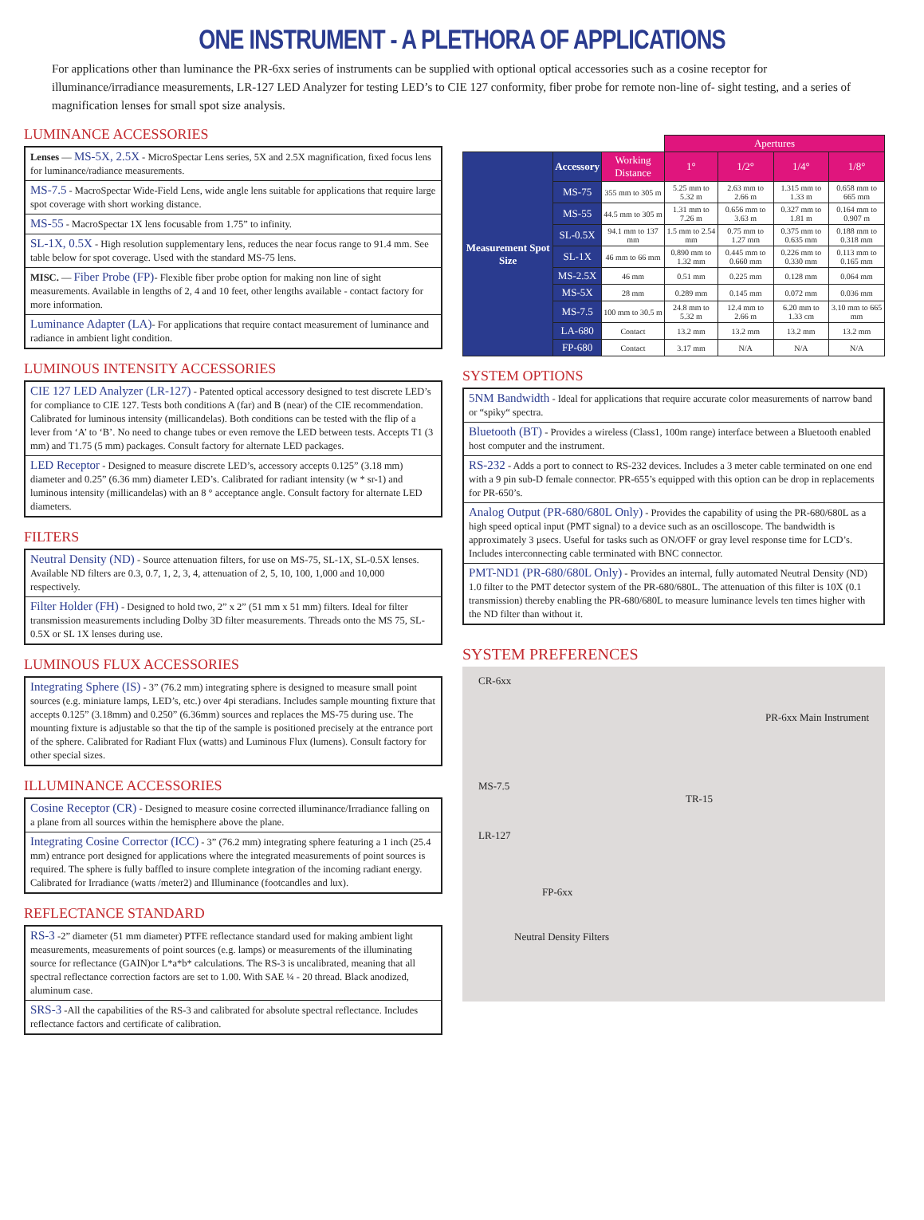ONE INSTRUMENT - A PLETHORA OF APPLICATIONS
For applications other than luminance the PR-6xx series of instruments can be supplied with optional optical accessories such as a cosine receptor for illuminance/irradiance measurements, LR-127 LED Analyzer for testing LED’s to CIE 127 conformity, fiber probe for remote non-line of- sight testing, and a series of magnification lenses for small spot size analysis.
LUMINANCE ACCESSORIES
Lenses — MS-5X, 2.5X - MicroSpectar Lens series, 5X and 2.5X magnification, fixed focus lens for luminance/radiance measurements.
MS-7.5 - MacroSpectar Wide-Field Lens, wide angle lens suitable for applications that require large spot coverage with short working distance.
MS-55 - MacroSpectar 1X lens focusable from 1.75” to infinity.
SL-1X, 0.5X - High resolution supplementary lens, reduces the near focus range to 91.4 mm. See table below for spot coverage. Used with the standard MS-75 lens.
MISC. — Fiber Probe (FP)- Flexible fiber probe option for making non line of sight measurements. Available in lengths of 2, 4 and 10 feet, other lengths available - contact factory for more information.
Luminance Adapter (LA)- For applications that require contact measurement of luminance and radiance in ambient light condition.
LUMINOUS INTENSITY ACCESSORIES
CIE 127 LED Analyzer (LR-127) - Patented optical accessory designed to test discrete LED’s for compliance to CIE 127. Tests both conditions A (far) and B (near) of the CIE recommendation. Calibrated for luminous intensity (millicandelas). Both conditions can be tested with the flip of a lever from ‘A’ to ‘B’. No need to change tubes or even remove the LED between tests. Accepts T1 (3 mm) and T1.75 (5 mm) packages. Consult factory for alternate LED packages.
LED Receptor - Designed to measure discrete LED’s, accessory accepts 0.125” (3.18 mm) diameter and 0.25” (6.36 mm) diameter LED’s. Calibrated for radiant intensity (w * sr-1) and luminous intensity (millicandelas) with an 8 ° acceptance angle. Consult factory for alternate LED diameters.
FILTERS
Neutral Density (ND) - Source attenuation filters, for use on MS-75, SL-1X, SL-0.5X lenses. Available ND filters are 0.3, 0.7, 1, 2, 3, 4, attenuation of 2, 5, 10, 100, 1,000 and 10,000 respectively.
Filter Holder (FH) - Designed to hold two, 2” x 2” (51 mm x 51 mm) filters. Ideal for filter transmission measurements including Dolby 3D filter measurements. Threads onto the MS 75, SL-0.5X or SL 1X lenses during use.
LUMINOUS FLUX ACCESSORIES
Integrating Sphere (IS) - 3” (76.2 mm) integrating sphere is designed to measure small point sources (e.g. miniature lamps, LED’s, etc.) over 4pi steradians. Includes sample mounting fixture that accepts 0.125” (3.18mm) and 0.250” (6.36mm) sources and replaces the MS-75 during use. The mounting fixture is adjustable so that the tip of the sample is positioned precisely at the entrance port of the sphere. Calibrated for Radiant Flux (watts) and Luminous Flux (lumens). Consult factory for other special sizes.
ILLUMINANCE ACCESSORIES
Cosine Receptor (CR) - Designed to measure cosine corrected illuminance/Irradiance falling on a plane from all sources within the hemisphere above the plane.
Integrating Cosine Corrector (ICC) - 3” (76.2 mm) integrating sphere featuring a 1 inch (25.4 mm) entrance port designed for applications where the integrated measurements of point sources is required. The sphere is fully baffled to insure complete integration of the incoming radiant energy. Calibrated for Irradiance (watts /meter2) and Illuminance (footcandles and lux).
REFLECTANCE STANDARD
RS-3 -2” diameter (51 mm diameter) PTFE reflectance standard used for making ambient light measurements, measurements of point sources (e.g. lamps) or measurements of the illuminating source for reflectance (GAIN)or L*a*b* calculations. The RS-3 is uncalibrated, meaning that all spectral reflectance correction factors are set to 1.00. With SAE ¼ - 20 thread. Black anodized, aluminum case.
SRS-3 -All the capabilities of the RS-3 and calibrated for absolute spectral reflectance. Includes reflectance factors and certificate of calibration.
| | | | Apertures | | | |
| --- | --- | --- | --- | --- | --- | --- |
| Measurement Spot Size | Accessory | Working Distance | 1° | 1/2° | 1/4° | 1/8° |
| | MS-75 | 355 mm to 305 m | 5.25 mm to 5.32 m | 2.63 mm to 2.66 m | 1.315 mm to 1.33 m | 0.658 mm to 665 mm |
| | MS-55 | 44.5 mm to 305 m | 1.31 mm to 7.26 m | 0.656 mm to 3.63 m | 0.327 mm to 1.81 m | 0.164 mm to 0.907 m |
| | SL-0.5X | 94.1 mm to 137 mm | 1.5 mm to 2.54 mm | 0.75 mm to 1.27 mm | 0.375 mm to 0.635 mm | 0.188 mm to 0.318 mm |
| | SL-1X | 46 mm to 66 mm | 0.890 mm to 1.32 mm | 0.445 mm to 0.660 mm | 0.226 mm to 0.330 mm | 0.113 mm to 0.165 mm |
| | MS-2.5X | 46 mm | 0.51 mm | 0.225 mm | 0.128 mm | 0.064 mm |
| | MS-5X | 28 mm | 0.289 mm | 0.145 mm | 0.072 mm | 0.036 mm |
| | MS-7.5 | 100 mm to 30.5 m | 24.8 mm to 5.32 m | 12.4 mm to 2.66 m | 6.20 mm to 1.33 cm | 3.10 mm to 665 mm |
| | LA-680 | Contact | 13.2 mm | 13.2 mm | 13.2 mm | 13.2 mm |
| | FP-680 | Contact | 3.17 mm | N/A | N/A | N/A |
SYSTEM OPTIONS
5NM Bandwidth - Ideal for applications that require accurate color measurements of narrow band or “spiky“ spectra.
Bluetooth (BT) - Provides a wireless (Class1, 100m range) interface between a Bluetooth enabled host computer and the instrument.
RS-232 - Adds a port to connect to RS-232 devices. Includes a 3 meter cable terminated on one end with a 9 pin sub-D female connector. PR-655’s equipped with this option can be drop in replacements for PR-650’s.
Analog Output (PR-680/680L Only) - Provides the capability of using the PR-680/680L as a high speed optical input (PMT signal) to a device such as an oscilloscope. The bandwidth is approximately 3 µsecs. Useful for tasks such as ON/OFF or gray level response time for LCD’s. Includes interconnecting cable terminated with BNC connector.
PMT-ND1 (PR-680/680L Only) - Provides an internal, fully automated Neutral Density (ND) 1.0 filter to the PMT detector system of the PR-680/680L. The attenuation of this filter is 10X (0.1 transmission) thereby enabling the PR-680/680L to measure luminance levels ten times higher with the ND filter than without it.
SYSTEM PREFERENCES
CR-6xx
PR-6xx Main Instrument
MS-7.5
TR-15
LR-127
FP-6xx
Neutral Density Filters